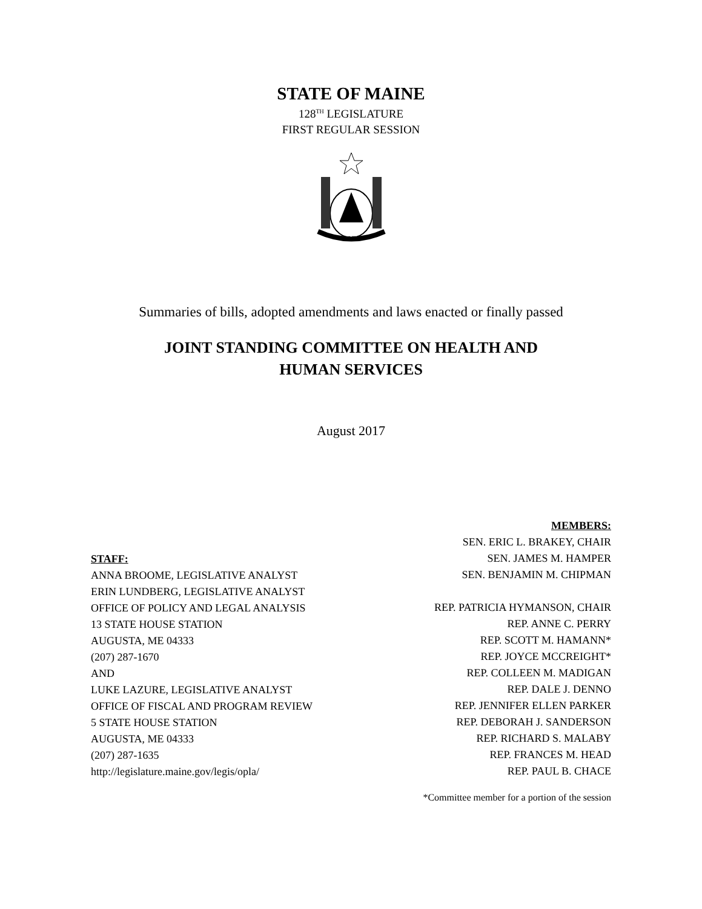STATE OF MAINE
128<sup>TH</sup> LEGISLATURE
FIRST REGULAR SESSION
MAINE
Summaries of bills, adopted amendments and laws enacted or finally passed
JOINT STANDING COMMITTEE ON HEALTH AND
HUMAN SERVICES
August 2017
STAFF:
ANNA BROOME, LEGISLATIVE ANALYST
ERIN LUNDBERG, LEGISLATIVE ANALYST
OFFICE OF POLICY AND LEGAL ANALYSIS
13 STATE HOUSE STATION
AUGUSTA, ME 04333
(207) 287-1670
AND
LUKE LAZURE, LEGISLATIVE ANALYST
OFFICE OF FISCAL AND PROGRAM REVIEW
5 STATE HOUSE STATION
AUGUSTA, ME 04333
(207) 287-1635
http://legislature.maine.gov/legis/opla/
MEMBERS:
SEN. ERIC L. BRAKEY, CHAIR
SEN. JAMES M. HAMPER
SEN. BENJAMIN M. CHIPMAN
REP. PATRICIA HYMANSON, CHAIR
REP. ANNE C. PERRY
REP. SCOTT M. HAMANN*
REP. JOYCE MCCREIGHT*
REP. COLLEEN M. MADIGAN
REP. DALE J. DENNO
REP. JENNIFER ELLEN PARKER
REP. DEBORAH J. SANDERSON
REP. RICHARD S. MALABY
REP. FRANCES M. HEAD
REP. PAUL B. CHACE
*Committee member for a portion of the session